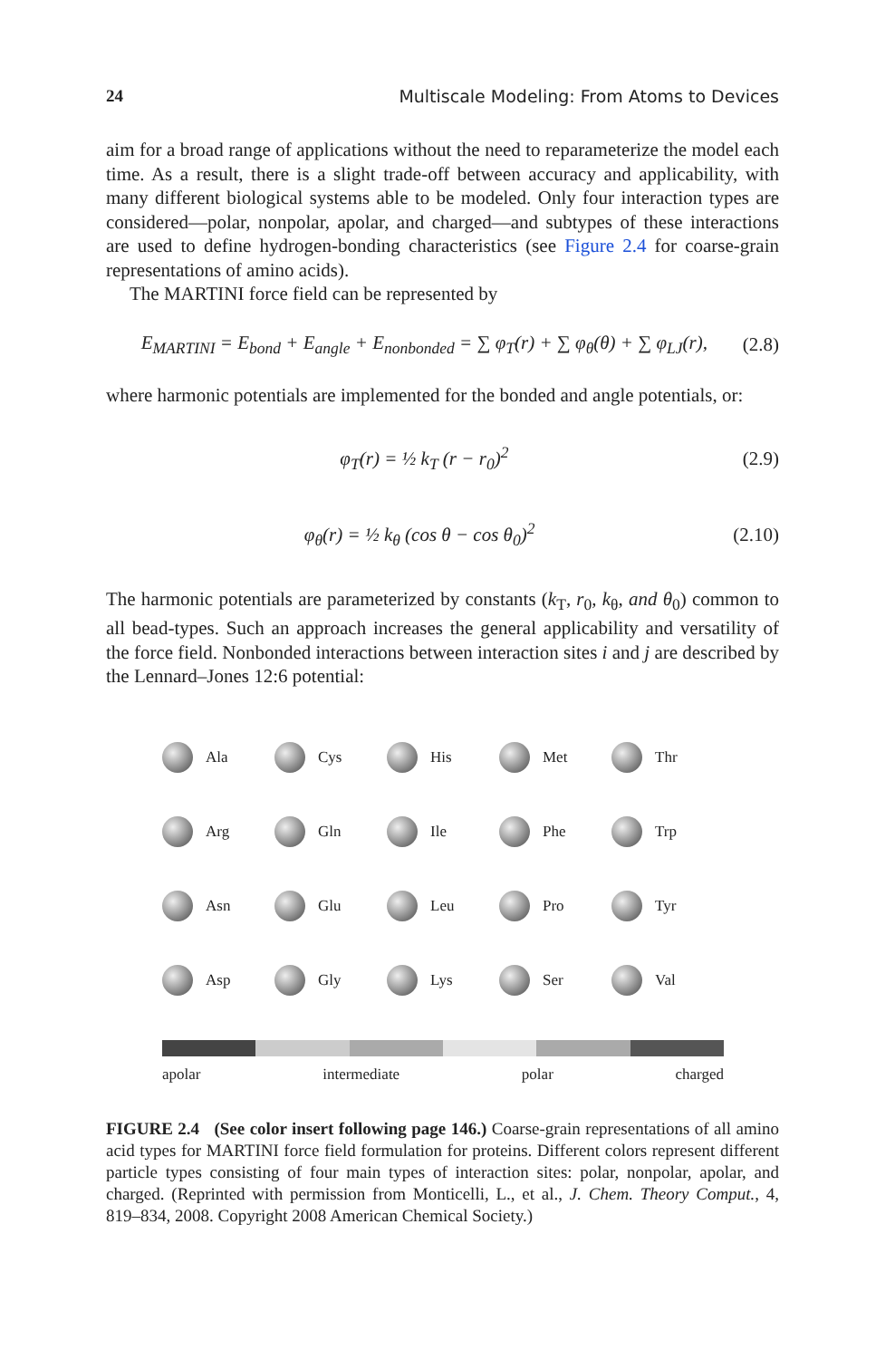24 Multiscale Modeling: From Atoms to Devices
aim for a broad range of applications without the need to reparameterize the model each time. As a result, there is a slight trade-off between accuracy and applicability, with many different biological systems able to be modeled. Only four interaction types are considered—polar, nonpolar, apolar, and charged—and subtypes of these interactions are used to define hydrogen-bonding characteristics (see Figure 2.4 for coarse-grain representations of amino acids).
The MARTINI force field can be represented by
E<sub>MARTINI</sub> = E<sub>bond</sub> + E<sub>angle</sub> + E<sub>nonbonded</sub> = ∑ φ<sub>T</sub>(r) + ∑ φ<sub>θ</sub>(θ) + ∑ φ<sub>LJ</sub>(r), (2.8)
where harmonic potentials are implemented for the bonded and angle potentials, or:
φ<sub>T</sub>(r) = ½ k<sub>T</sub> (r − r<sub>0</sub>)<sup>2</sup> (2.9)
φ<sub>θ</sub>(r) = ½ k<sub>θ</sub> (cos θ − cos θ<sub>0</sub>)<sup>2</sup> (2.10)
The harmonic potentials are parameterized by constants (k<sub>T</sub>, r<sub>0</sub>, k<sub>θ</sub>, and θ<sub>0</sub>) common to all bead-types. Such an approach increases the general applicability and versatility of the force field. Nonbonded interactions between interaction sites i and j are described by the Lennard–Jones 12:6 potential:
Ala
Cys
His
Met
Thr
Arg
Gln
Ile
Phe
Trp
Asn
Glu
Leu
Pro
Tyr
Asp
Gly
Lys
Ser
Val
apolar intermediate polar charged
FIGURE 2.4 (See color insert following page 146.) Coarse-grain representations of all amino acid types for MARTINI force field formulation for proteins. Different colors represent different particle types consisting of four main types of interaction sites: polar, nonpolar, apolar, and charged. (Reprinted with permission from Monticelli, L., et al., J. Chem. Theory Comput., 4, 819–834, 2008. Copyright 2008 American Chemical Society.)